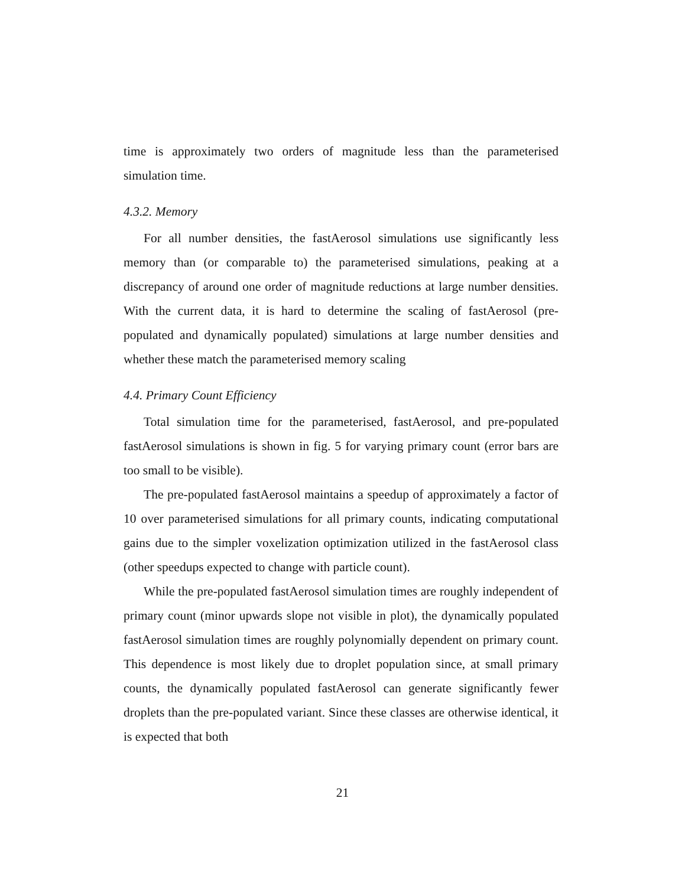time is approximately two orders of magnitude less than the parameterised simulation time.
4.3.2. Memory
For all number densities, the fastAerosol simulations use significantly less memory than (or comparable to) the parameterised simulations, peaking at a discrepancy of around one order of magnitude reductions at large number densities. With the current data, it is hard to determine the scaling of fastAerosol (pre-populated and dynamically populated) simulations at large number densities and whether these match the parameterised memory scaling
4.4. Primary Count Efficiency
Total simulation time for the parameterised, fastAerosol, and pre-populated fastAerosol simulations is shown in fig. 5 for varying primary count (error bars are too small to be visible).
The pre-populated fastAerosol maintains a speedup of approximately a factor of 10 over parameterised simulations for all primary counts, indicating computational gains due to the simpler voxelization optimization utilized in the fastAerosol class (other speedups expected to change with particle count).
While the pre-populated fastAerosol simulation times are roughly independent of primary count (minor upwards slope not visible in plot), the dynamically populated fastAerosol simulation times are roughly polynomially dependent on primary count. This dependence is most likely due to droplet population since, at small primary counts, the dynamically populated fastAerosol can generate significantly fewer droplets than the pre-populated variant. Since these classes are otherwise identical, it is expected that both
21